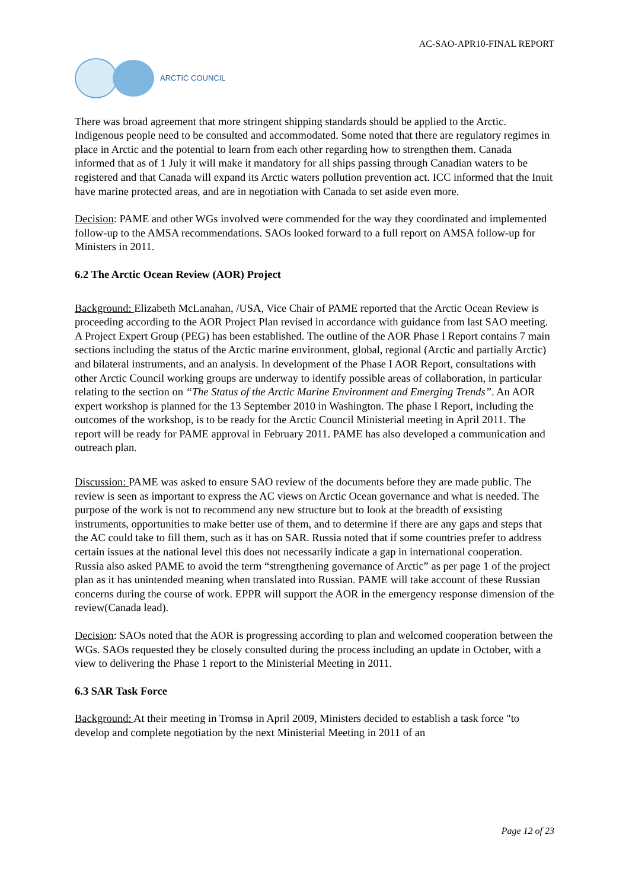AC-SAO-APR10-FINAL REPORT
ARCTIC COUNCIL
There was broad agreement that more stringent shipping standards should be applied to the Arctic. Indigenous people need to be consulted and accommodated. Some noted that there are regulatory regimes in place in Arctic and the potential to learn from each other regarding how to strengthen them. Canada informed that as of 1 July it will make it mandatory for all ships passing through Canadian waters to be registered and that Canada will expand its Arctic waters pollution prevention act. ICC informed that the Inuit have marine protected areas, and are in negotiation with Canada to set aside even more.
Decision: PAME and other WGs involved were commended for the way they coordinated and implemented follow-up to the AMSA recommendations. SAOs looked forward to a full report on AMSA follow-up for Ministers in 2011.
6.2 The Arctic Ocean Review (AOR) Project
Background: Elizabeth McLanahan, /USA, Vice Chair of PAME reported that the Arctic Ocean Review is proceeding according to the AOR Project Plan revised in accordance with guidance from last SAO meeting. A Project Expert Group (PEG) has been established. The outline of the AOR Phase I Report contains 7 main sections including the status of the Arctic marine environment, global, regional (Arctic and partially Arctic) and bilateral instruments, and an analysis. In development of the Phase I AOR Report, consultations with other Arctic Council working groups are underway to identify possible areas of collaboration, in particular relating to the section on “The Status of the Arctic Marine Environment and Emerging Trends”. An AOR expert workshop is planned for the 13 September 2010 in Washington. The phase I Report, including the outcomes of the workshop, is to be ready for the Arctic Council Ministerial meeting in April 2011. The report will be ready for PAME approval in February 2011. PAME has also developed a communication and outreach plan.
Discussion: PAME was asked to ensure SAO review of the documents before they are made public. The review is seen as important to express the AC views on Arctic Ocean governance and what is needed. The purpose of the work is not to recommend any new structure but to look at the breadth of exsisting instruments, opportunities to make better use of them, and to determine if there are any gaps and steps that the AC could take to fill them, such as it has on SAR. Russia noted that if some countries prefer to address certain issues at the national level this does not necessarily indicate a gap in international cooperation. Russia also asked PAME to avoid the term “strengthening governance of Arctic” as per page 1 of the project plan as it has unintended meaning when translated into Russian. PAME will take account of these Russian concerns during the course of work. EPPR will support the AOR in the emergency response dimension of the review(Canada lead).
Decision: SAOs noted that the AOR is progressing according to plan and welcomed cooperation between the WGs. SAOs requested they be closely consulted during the process including an update in October, with a view to delivering the Phase 1 report to the Ministerial Meeting in 2011.
6.3 SAR Task Force
Background: At their meeting in Tromsø in April 2009, Ministers decided to establish a task force "to develop and complete negotiation by the next Ministerial Meeting in 2011 of an
Page 12 of 23